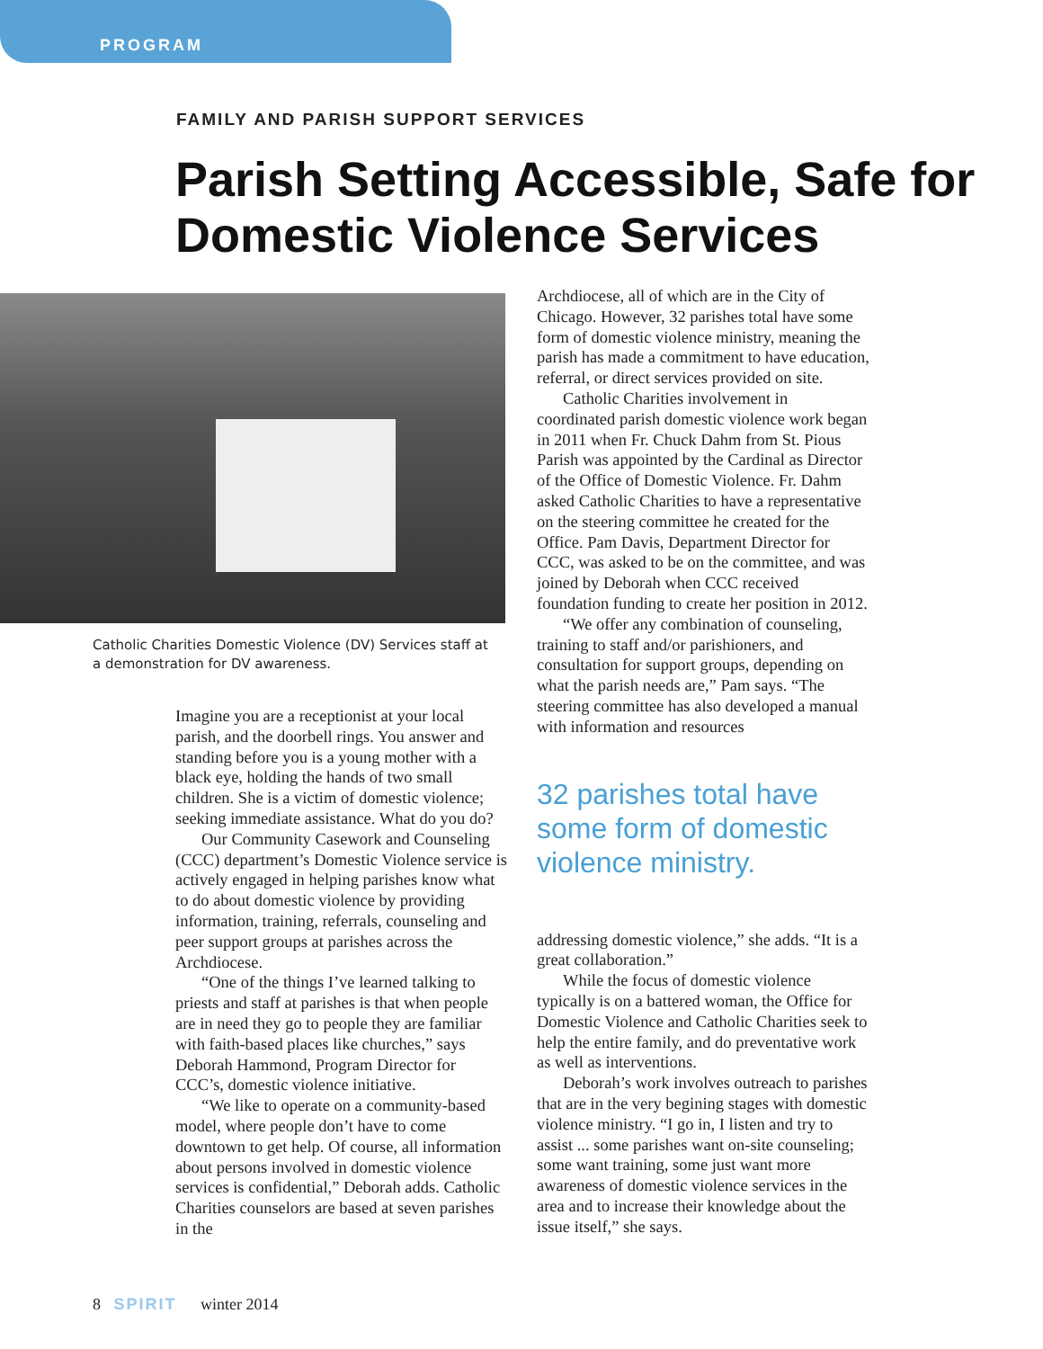PROGRAM
FAMILY AND PARISH SUPPORT SERVICES
Parish Setting Accessible, Safe for Domestic Violence Services
Catholic Charities Domestic Violence (DV) Services staff at a demonstration for DV awareness.
Imagine you are a receptionist at your local parish, and the doorbell rings. You answer and standing before you is a young mother with a black eye, holding the hands of two small children. She is a victim of domestic violence; seeking immediate assistance. What do you do?
Our Community Casework and Counseling (CCC) department’s Domestic Violence service is actively engaged in helping parishes know what to do about domestic violence by providing information, training, referrals, counseling and peer support groups at parishes across the Archdiocese.
“One of the things I’ve learned talking to priests and staff at parishes is that when people are in need they go to people they are familiar with faith-based places like churches,” says Deborah Hammond, Program Director for CCC’s, domestic violence initiative.
“We like to operate on a community-based model, where people don’t have to come downtown to get help. Of course, all information about persons involved in domestic violence services is confidential,” Deborah adds. Catholic Charities counselors are based at seven parishes in the
Archdiocese, all of which are in the City of Chicago. However, 32 parishes total have some form of domestic violence ministry, meaning the parish has made a commitment to have education, referral, or direct services provided on site.
Catholic Charities involvement in coordinated parish domestic violence work began in 2011 when Fr. Chuck Dahm from St. Pious Parish was appointed by the Cardinal as Director of the Office of Domestic Violence. Fr. Dahm asked Catholic Charities to have a representative on the steering committee he created for the Office. Pam Davis, Department Director for CCC, was asked to be on the committee, and was joined by Deborah when CCC received foundation funding to create her position in 2012.
“We offer any combination of counseling, training to staff and/or parishioners, and consultation for support groups, depending on what the parish needs are,” Pam says. “The steering committee has also developed a manual with information and resources
32 parishes total have some form of domestic violence ministry.
addressing domestic violence,” she adds. “It is a great collaboration.”
While the focus of domestic violence typically is on a battered woman, the Office for Domestic Violence and Catholic Charities seek to help the entire family, and do preventative work as well as interventions.
Deborah’s work involves outreach to parishes that are in the very begining stages with domestic violence ministry. “I go in, I listen and try to assist ... some parishes want on-site counseling; some want training, some just want more awareness of domestic violence services in the area and to increase their knowledge about the issue itself,” she says.
8 SPIRIT winter 2014